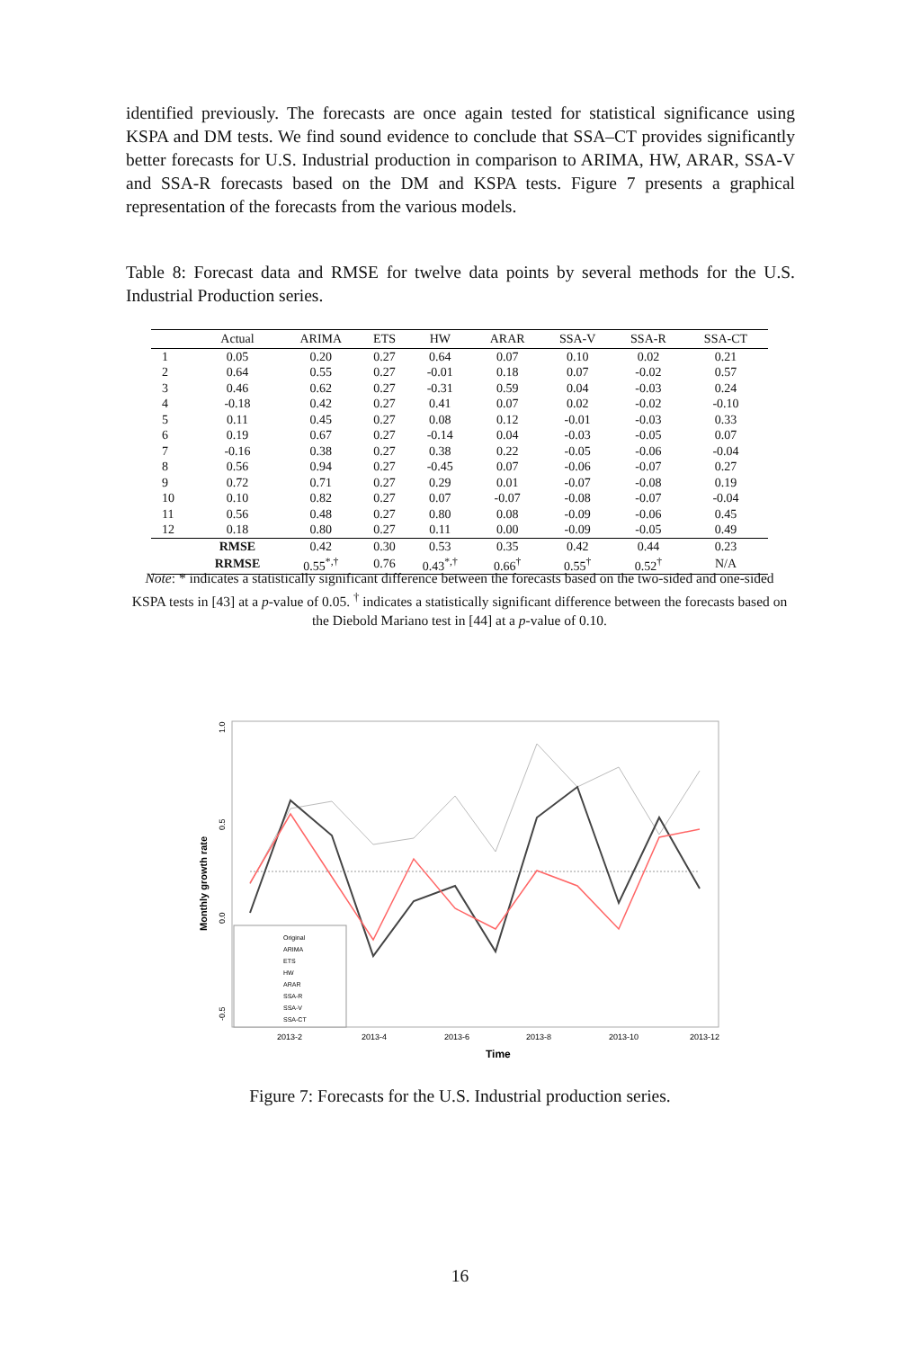identified previously. The forecasts are once again tested for statistical significance using KSPA and DM tests. We find sound evidence to conclude that SSA–CT provides significantly better forecasts for U.S. Industrial production in comparison to ARIMA, HW, ARAR, SSA-V and SSA-R forecasts based on the DM and KSPA tests. Figure 7 presents a graphical representation of the forecasts from the various models.
Table 8: Forecast data and RMSE for twelve data points by several methods for the U.S. Industrial Production series.
| | Actual | ARIMA | ETS | HW | ARAR | SSA-V | SSA-R | SSA-CT |
| --- | --- | --- | --- | --- | --- | --- | --- | --- |
| 1 | 0.05 | 0.20 | 0.27 | 0.64 | 0.07 | 0.10 | 0.02 | 0.21 |
| 2 | 0.64 | 0.55 | 0.27 | -0.01 | 0.18 | 0.07 | -0.02 | 0.57 |
| 3 | 0.46 | 0.62 | 0.27 | -0.31 | 0.59 | 0.04 | -0.03 | 0.24 |
| 4 | -0.18 | 0.42 | 0.27 | 0.41 | 0.07 | 0.02 | -0.02 | -0.10 |
| 5 | 0.11 | 0.45 | 0.27 | 0.08 | 0.12 | -0.01 | -0.03 | 0.33 |
| 6 | 0.19 | 0.67 | 0.27 | -0.14 | 0.04 | -0.03 | -0.05 | 0.07 |
| 7 | -0.16 | 0.38 | 0.27 | 0.38 | 0.22 | -0.05 | -0.06 | -0.04 |
| 8 | 0.56 | 0.94 | 0.27 | -0.45 | 0.07 | -0.06 | -0.07 | 0.27 |
| 9 | 0.72 | 0.71 | 0.27 | 0.29 | 0.01 | -0.07 | -0.08 | 0.19 |
| 10 | 0.10 | 0.82 | 0.27 | 0.07 | -0.07 | -0.08 | -0.07 | -0.04 |
| 11 | 0.56 | 0.48 | 0.27 | 0.80 | 0.08 | -0.09 | -0.06 | 0.45 |
| 12 | 0.18 | 0.80 | 0.27 | 0.11 | 0.00 | -0.09 | -0.05 | 0.49 |
| | RMSE | 0.42 | 0.30 | 0.53 | 0.35 | 0.42 | 0.44 | 0.23 |
| | RRMSE | 0.55<sup>*,†</sup> | 0.76 | 0.43<sup>*,†</sup> | 0.66<sup>†</sup> | 0.55<sup>†</sup> | 0.52<sup>†</sup> | N/A |
Note: * indicates a statistically significant difference between the forecasts based on the two-sided and one-sided KSPA tests in [43] at a p-value of 0.05. <sup>†</sup> indicates a statistically significant difference between the forecasts based on the Diebold Mariano test in [44] at a p-value of 0.10.
1.0
0.5
0.0
-0.5
Monthly growth rate
2013-2
2013-4
2013-6
2013-8
2013-10
2013-12
Time
Original
ARIMA
ETS
HW
ARAR
SSA-R
SSA-V
SSA-CT
Figure 7: Forecasts for the U.S. Industrial production series.
16